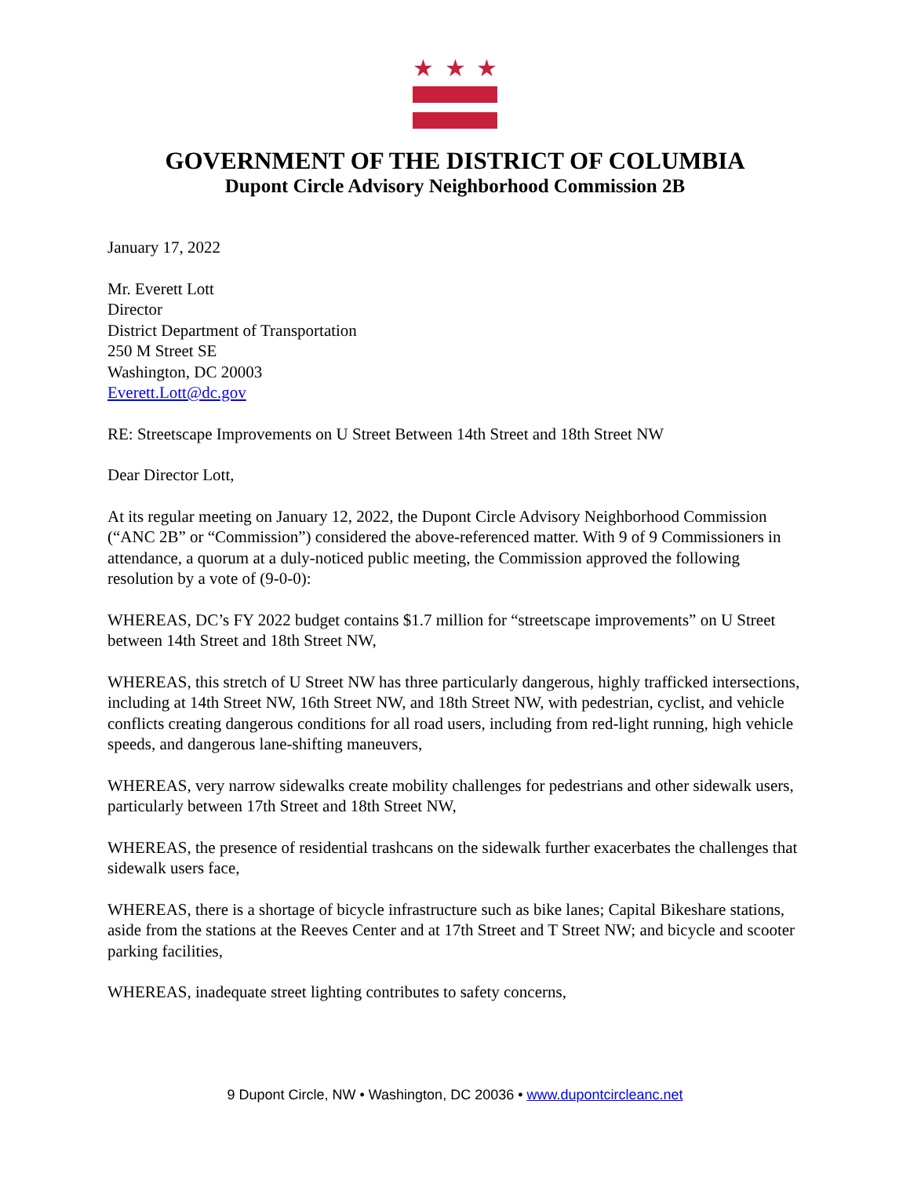★ ★ ★
GOVERNMENT OF THE DISTRICT OF COLUMBIA
Dupont Circle Advisory Neighborhood Commission 2B
January 17, 2022
Mr. Everett Lott
Director
District Department of Transportation
250 M Street SE
Washington, DC 20003
Everett.Lott@dc.gov
RE: Streetscape Improvements on U Street Between 14th Street and 18th Street NW
Dear Director Lott,
At its regular meeting on January 12, 2022, the Dupont Circle Advisory Neighborhood Commission (“ANC 2B” or “Commission”) considered the above-referenced matter. With 9 of 9 Commissioners in attendance, a quorum at a duly-noticed public meeting, the Commission approved the following resolution by a vote of (9-0-0):
WHEREAS, DC’s FY 2022 budget contains $1.7 million for “streetscape improvements” on U Street between 14th Street and 18th Street NW,
WHEREAS, this stretch of U Street NW has three particularly dangerous, highly trafficked intersections, including at 14th Street NW, 16th Street NW, and 18th Street NW, with pedestrian, cyclist, and vehicle conflicts creating dangerous conditions for all road users, including from red-light running, high vehicle speeds, and dangerous lane-shifting maneuvers,
WHEREAS, very narrow sidewalks create mobility challenges for pedestrians and other sidewalk users, particularly between 17th Street and 18th Street NW,
WHEREAS, the presence of residential trashcans on the sidewalk further exacerbates the challenges that sidewalk users face,
WHEREAS, there is a shortage of bicycle infrastructure such as bike lanes; Capital Bikeshare stations, aside from the stations at the Reeves Center and at 17th Street and T Street NW; and bicycle and scooter parking facilities,
WHEREAS, inadequate street lighting contributes to safety concerns,
9 Dupont Circle, NW • Washington, DC 20036 • www.dupontcircleanc.net